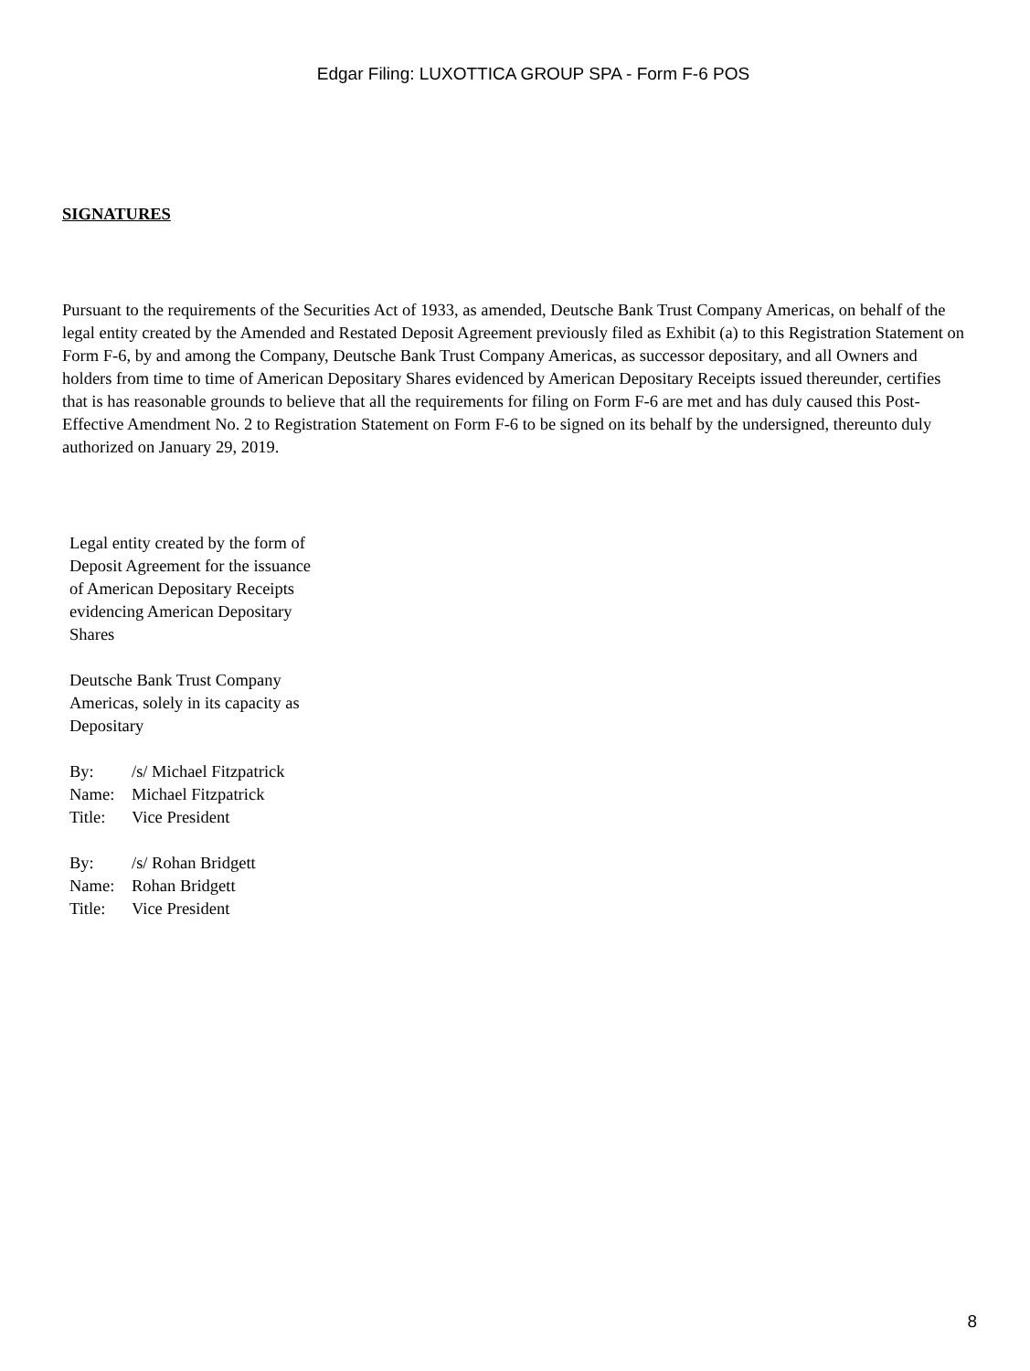Edgar Filing: LUXOTTICA GROUP SPA - Form F-6 POS
SIGNATURES
Pursuant to the requirements of the Securities Act of 1933, as amended, Deutsche Bank Trust Company Americas, on behalf of the legal entity created by the Amended and Restated Deposit Agreement previously filed as Exhibit (a) to this Registration Statement on Form F-6, by and among the Company, Deutsche Bank Trust Company Americas, as successor depositary, and all Owners and holders from time to time of American Depositary Shares evidenced by American Depositary Receipts issued thereunder, certifies that is has reasonable grounds to believe that all the requirements for filing on Form F-6 are met and has duly caused this Post-Effective Amendment No. 2 to Registration Statement on Form F-6 to be signed on its behalf by the undersigned, thereunto duly authorized on January 29, 2019.
Legal entity created by the form of Deposit Agreement for the issuance of American Depositary Receipts evidencing American Depositary Shares
Deutsche Bank Trust Company Americas, solely in its capacity as Depositary
| By: | /s/ Michael Fitzpatrick |
| Name: | Michael Fitzpatrick |
| Title: | Vice President |
| By: | /s/ Rohan Bridgett |
| Name: | Rohan Bridgett |
| Title: | Vice President |
8